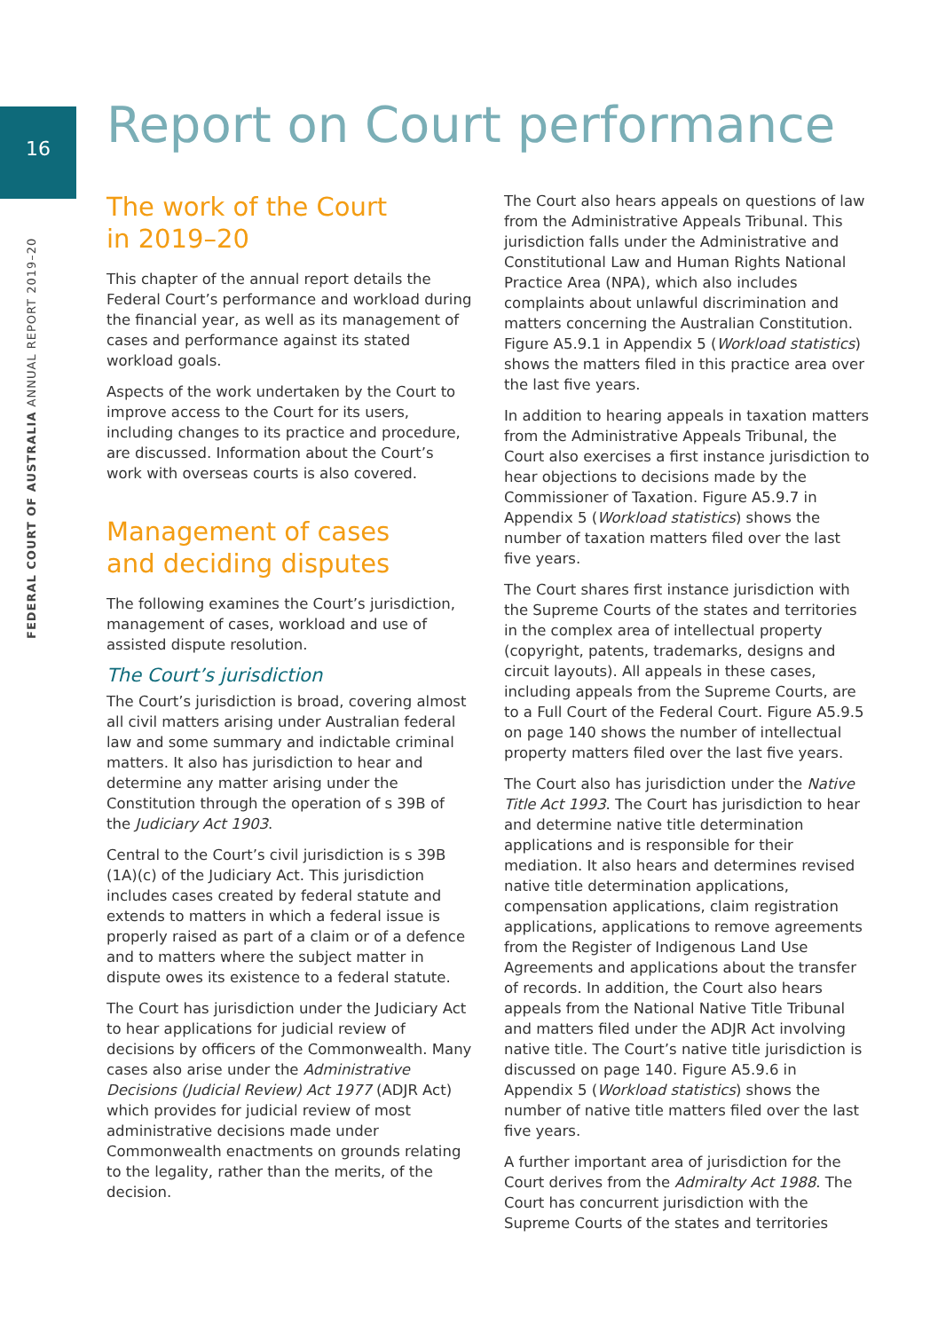16
FEDERAL COURT OF AUSTRALIA ANNUAL REPORT 2019–20
Report on Court performance
The work of the Court
in 2019–20
This chapter of the annual report details the Federal Court’s performance and workload during the financial year, as well as its management of cases and performance against its stated workload goals.
Aspects of the work undertaken by the Court to improve access to the Court for its users, including changes to its practice and procedure, are discussed. Information about the Court’s work with overseas courts is also covered.
Management of cases
and deciding disputes
The following examines the Court’s jurisdiction, management of cases, workload and use of assisted dispute resolution.
The Court’s jurisdiction
The Court’s jurisdiction is broad, covering almost all civil matters arising under Australian federal law and some summary and indictable criminal matters. It also has jurisdiction to hear and determine any matter arising under the Constitution through the operation of s 39B of the Judiciary Act 1903.
Central to the Court’s civil jurisdiction is s 39B (1A)(c) of the Judiciary Act. This jurisdiction includes cases created by federal statute and extends to matters in which a federal issue is properly raised as part of a claim or of a defence and to matters where the subject matter in dispute owes its existence to a federal statute.
The Court has jurisdiction under the Judiciary Act to hear applications for judicial review of decisions by officers of the Commonwealth. Many cases also arise under the Administrative Decisions (Judicial Review) Act 1977 (ADJR Act) which provides for judicial review of most administrative decisions made under Commonwealth enactments on grounds relating to the legality, rather than the merits, of the decision.
The Court also hears appeals on questions of law from the Administrative Appeals Tribunal. This jurisdiction falls under the Administrative and Constitutional Law and Human Rights National Practice Area (NPA), which also includes complaints about unlawful discrimination and matters concerning the Australian Constitution. Figure A5.9.1 in Appendix 5 (Workload statistics) shows the matters filed in this practice area over the last five years.
In addition to hearing appeals in taxation matters from the Administrative Appeals Tribunal, the Court also exercises a first instance jurisdiction to hear objections to decisions made by the Commissioner of Taxation. Figure A5.9.7 in Appendix 5 (Workload statistics) shows the number of taxation matters filed over the last five years.
The Court shares first instance jurisdiction with the Supreme Courts of the states and territories in the complex area of intellectual property (copyright, patents, trademarks, designs and circuit layouts). All appeals in these cases, including appeals from the Supreme Courts, are to a Full Court of the Federal Court. Figure A5.9.5 on page 140 shows the number of intellectual property matters filed over the last five years.
The Court also has jurisdiction under the Native Title Act 1993. The Court has jurisdiction to hear and determine native title determination applications and is responsible for their mediation. It also hears and determines revised native title determination applications, compensation applications, claim registration applications, applications to remove agreements from the Register of Indigenous Land Use Agreements and applications about the transfer of records. In addition, the Court also hears appeals from the National Native Title Tribunal and matters filed under the ADJR Act involving native title. The Court’s native title jurisdiction is discussed on page 140. Figure A5.9.6 in Appendix 5 (Workload statistics) shows the number of native title matters filed over the last five years.
A further important area of jurisdiction for the Court derives from the Admiralty Act 1988. The Court has concurrent jurisdiction with the Supreme Courts of the states and territories